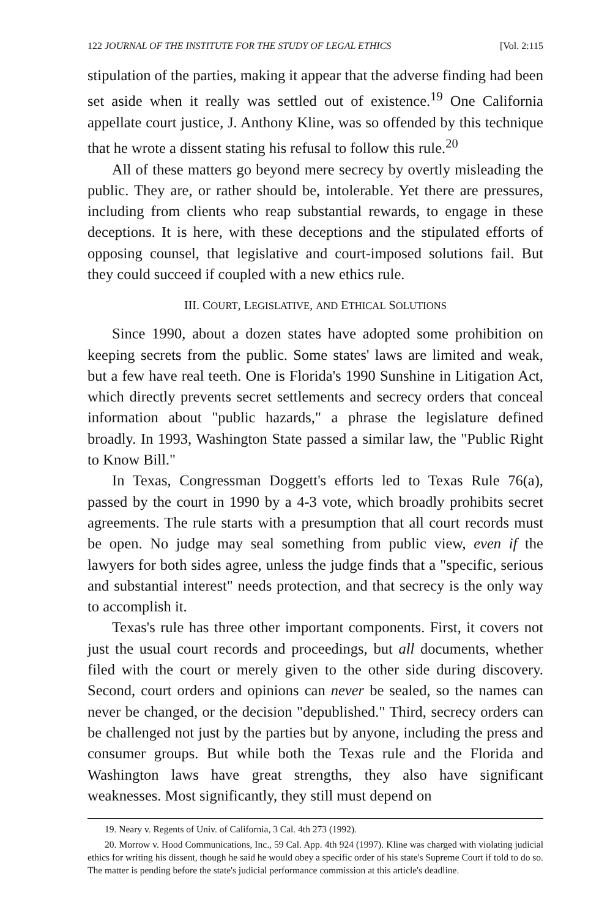122 JOURNAL OF THE INSTITUTE FOR THE STUDY OF LEGAL ETHICS [Vol. 2:115
stipulation of the parties, making it appear that the adverse finding had been set aside when it really was settled out of existence.<sup>19</sup> One California appellate court justice, J. Anthony Kline, was so offended by this technique that he wrote a dissent stating his refusal to follow this rule.<sup>20</sup>
All of these matters go beyond mere secrecy by overtly misleading the public. They are, or rather should be, intolerable. Yet there are pressures, including from clients who reap substantial rewards, to engage in these deceptions. It is here, with these deceptions and the stipulated efforts of opposing counsel, that legislative and court-imposed solutions fail. But they could succeed if coupled with a new ethics rule.
III. COURT, LEGISLATIVE, AND ETHICAL SOLUTIONS
Since 1990, about a dozen states have adopted some prohibition on keeping secrets from the public. Some states' laws are limited and weak, but a few have real teeth. One is Florida's 1990 Sunshine in Litigation Act, which directly prevents secret settlements and secrecy orders that conceal information about "public hazards," a phrase the legislature defined broadly. In 1993, Washington State passed a similar law, the "Public Right to Know Bill."
In Texas, Congressman Doggett's efforts led to Texas Rule 76(a), passed by the court in 1990 by a 4-3 vote, which broadly prohibits secret agreements. The rule starts with a presumption that all court records must be open. No judge may seal something from public view, even if the lawyers for both sides agree, unless the judge finds that a "specific, serious and substantial interest" needs protection, and that secrecy is the only way to accomplish it.
Texas's rule has three other important components. First, it covers not just the usual court records and proceedings, but all documents, whether filed with the court or merely given to the other side during discovery. Second, court orders and opinions can never be sealed, so the names can never be changed, or the decision "depublished." Third, secrecy orders can be challenged not just by the parties but by anyone, including the press and consumer groups. But while both the Texas rule and the Florida and Washington laws have great strengths, they also have significant weaknesses. Most significantly, they still must depend on
19. Neary v. Regents of Univ. of California, 3 Cal. 4th 273 (1992).
20. Morrow v. Hood Communications, Inc., 59 Cal. App. 4th 924 (1997). Kline was charged with violating judicial ethics for writing his dissent, though he said he would obey a specific order of his state's Supreme Court if told to do so. The matter is pending before the state's judicial performance commission at this article's deadline.